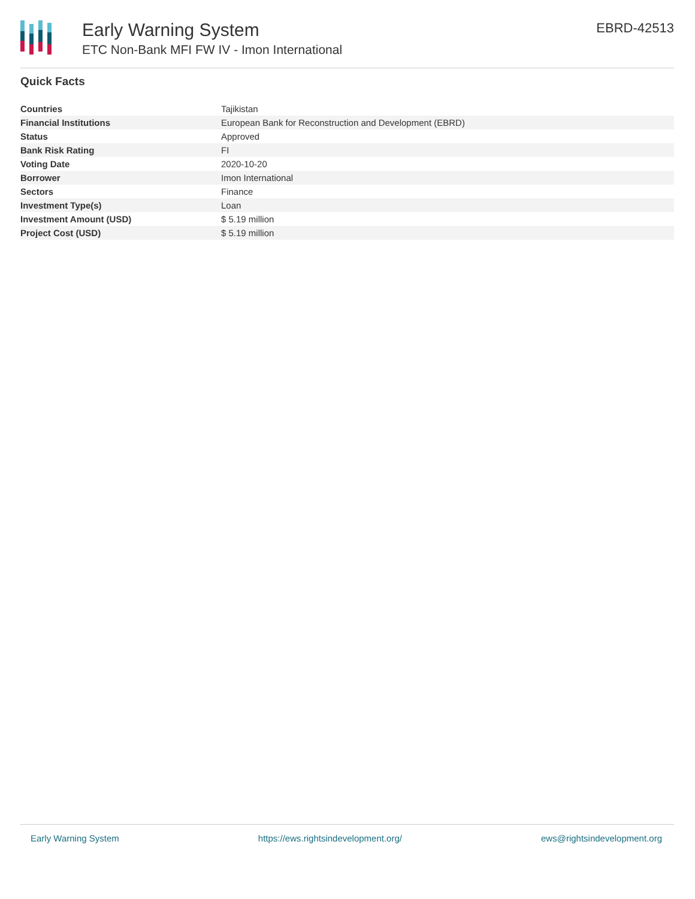Early Warning System
ETC Non-Bank MFI FW IV - Imon International
EBRD-42513
Quick Facts
| Countries | Tajikistan |
| Financial Institutions | European Bank for Reconstruction and Development (EBRD) |
| Status | Approved |
| Bank Risk Rating | FI |
| Voting Date | 2020-10-20 |
| Borrower | Imon International |
| Sectors | Finance |
| Investment Type(s) | Loan |
| Investment Amount (USD) | $ 5.19 million |
| Project Cost (USD) | $ 5.19 million |
Early Warning System https://ews.rightsindevelopment.org/ ews@rightsindevelopment.org